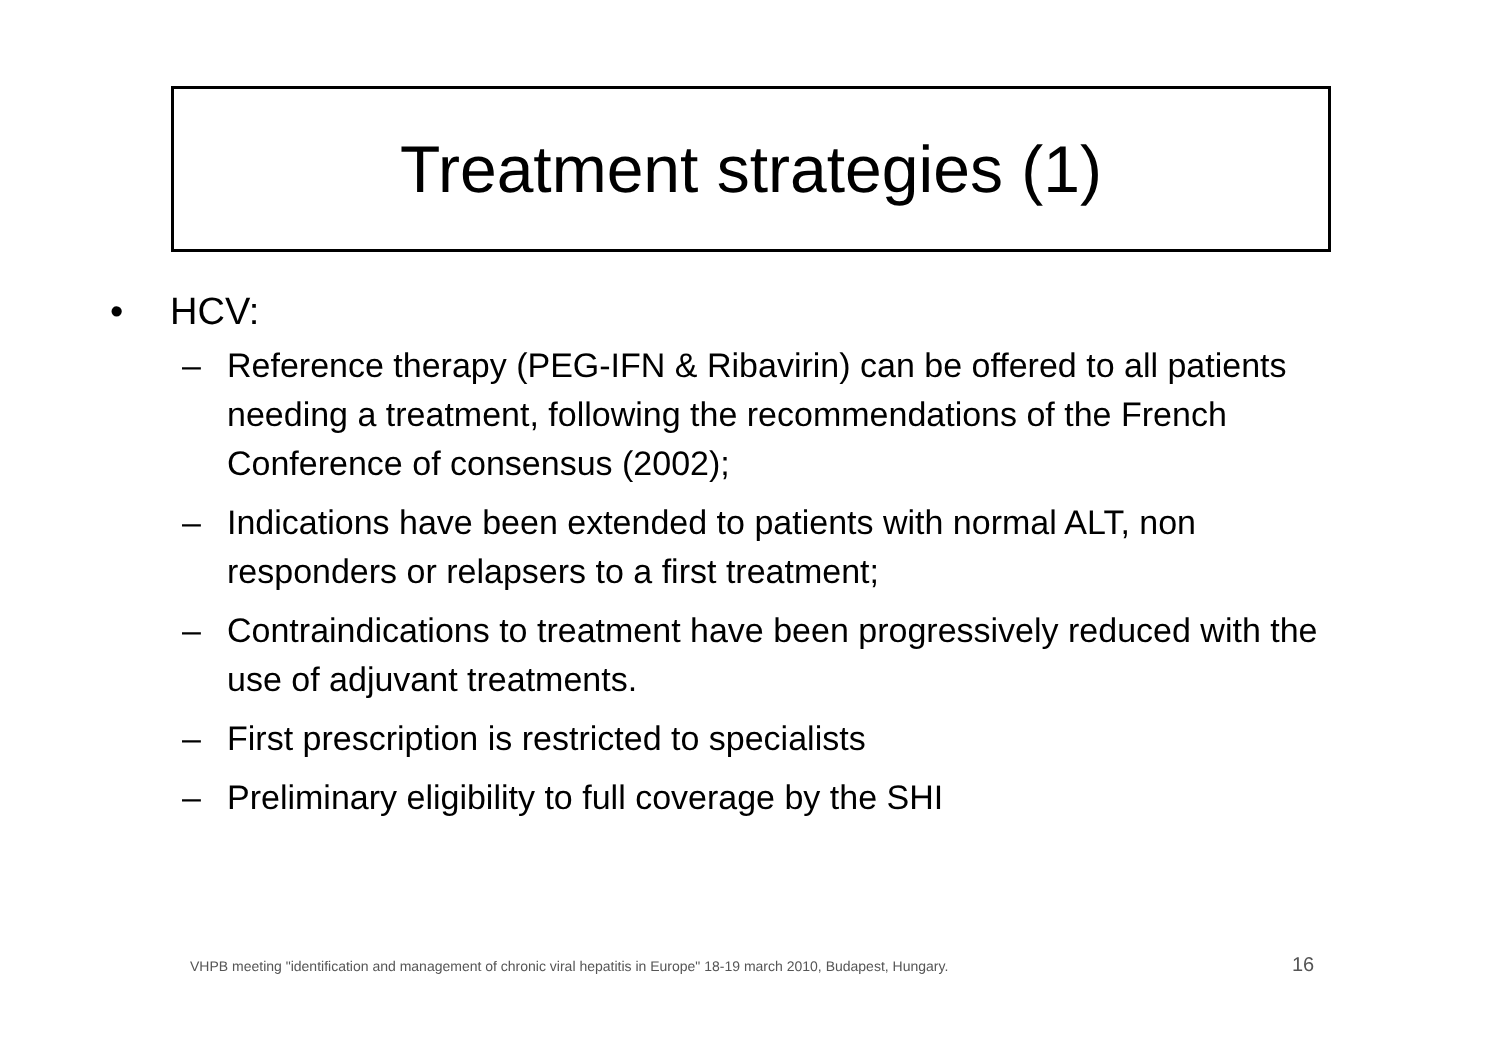Treatment strategies (1)
• HCV:
– Reference therapy (PEG-IFN & Ribavirin) can be offered to all patients needing a treatment, following the recommendations of the French Conference of consensus (2002);
– Indications have been extended to patients with normal ALT, non responders or relapsers to a first treatment;
– Contraindications to treatment have been progressively reduced with the use of adjuvant treatments.
– First prescription is restricted to specialists
– Preliminary eligibility to full coverage by the SHI
VHPB meeting "identification and management of chronic viral hepatitis in Europe" 18-19 march 2010, Budapest, Hungary.
16